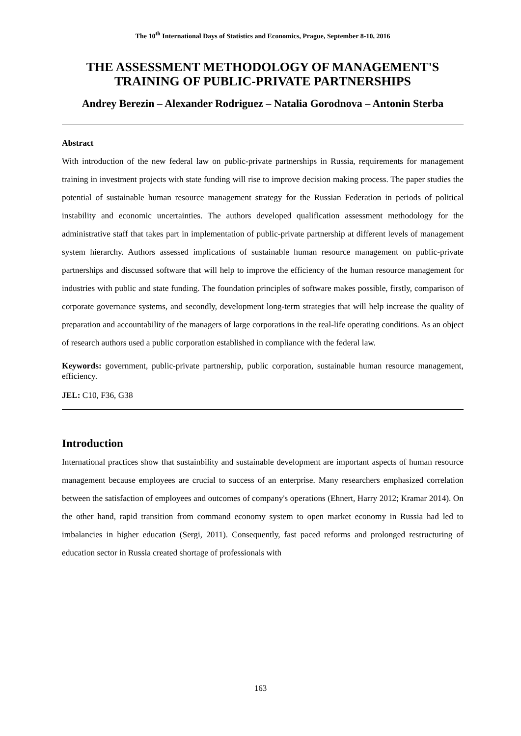The 10<sup>th</sup> International Days of Statistics and Economics, Prague, September 8-10, 2016
THE ASSESSMENT METHODOLOGY OF MANAGEMENT'S TRAINING OF PUBLIC-PRIVATE PARTNERSHIPS
Andrey Berezin – Alexander Rodriguez – Natalia Gorodnova – Antonin Sterba
Abstract
With introduction of the new federal law on public-private partnerships in Russia, requirements for management training in investment projects with state funding will rise to improve decision making process. The paper studies the potential of sustainable human resource management strategy for the Russian Federation in periods of political instability and economic uncertainties. The authors developed qualification assessment methodology for the administrative staff that takes part in implementation of public-private partnership at different levels of management system hierarchy. Authors assessed implications of sustainable human resource management on public-private partnerships and discussed software that will help to improve the efficiency of the human resource management for industries with public and state funding. The foundation principles of software makes possible, firstly, comparison of corporate governance systems, and secondly, development long-term strategies that will help increase the quality of preparation and accountability of the managers of large corporations in the real-life operating conditions. As an object of research authors used a public corporation established in compliance with the federal law.
Keywords: government, public-private partnership, public corporation, sustainable human resource management, efficiency.
JEL: C10, F36, G38
Introduction
International practices show that sustainbility and sustainable development are important aspects of human resource management because employees are crucial to success of an enterprise. Many researchers emphasized correlation between the satisfaction of employees and outcomes of company's operations (Ehnert, Harry 2012; Kramar 2014). On the other hand, rapid transition from command economy system to open market economy in Russia had led to imbalancies in higher education (Sergi, 2011). Consequently, fast paced reforms and prolonged restructuring of education sector in Russia created shortage of professionals with
163